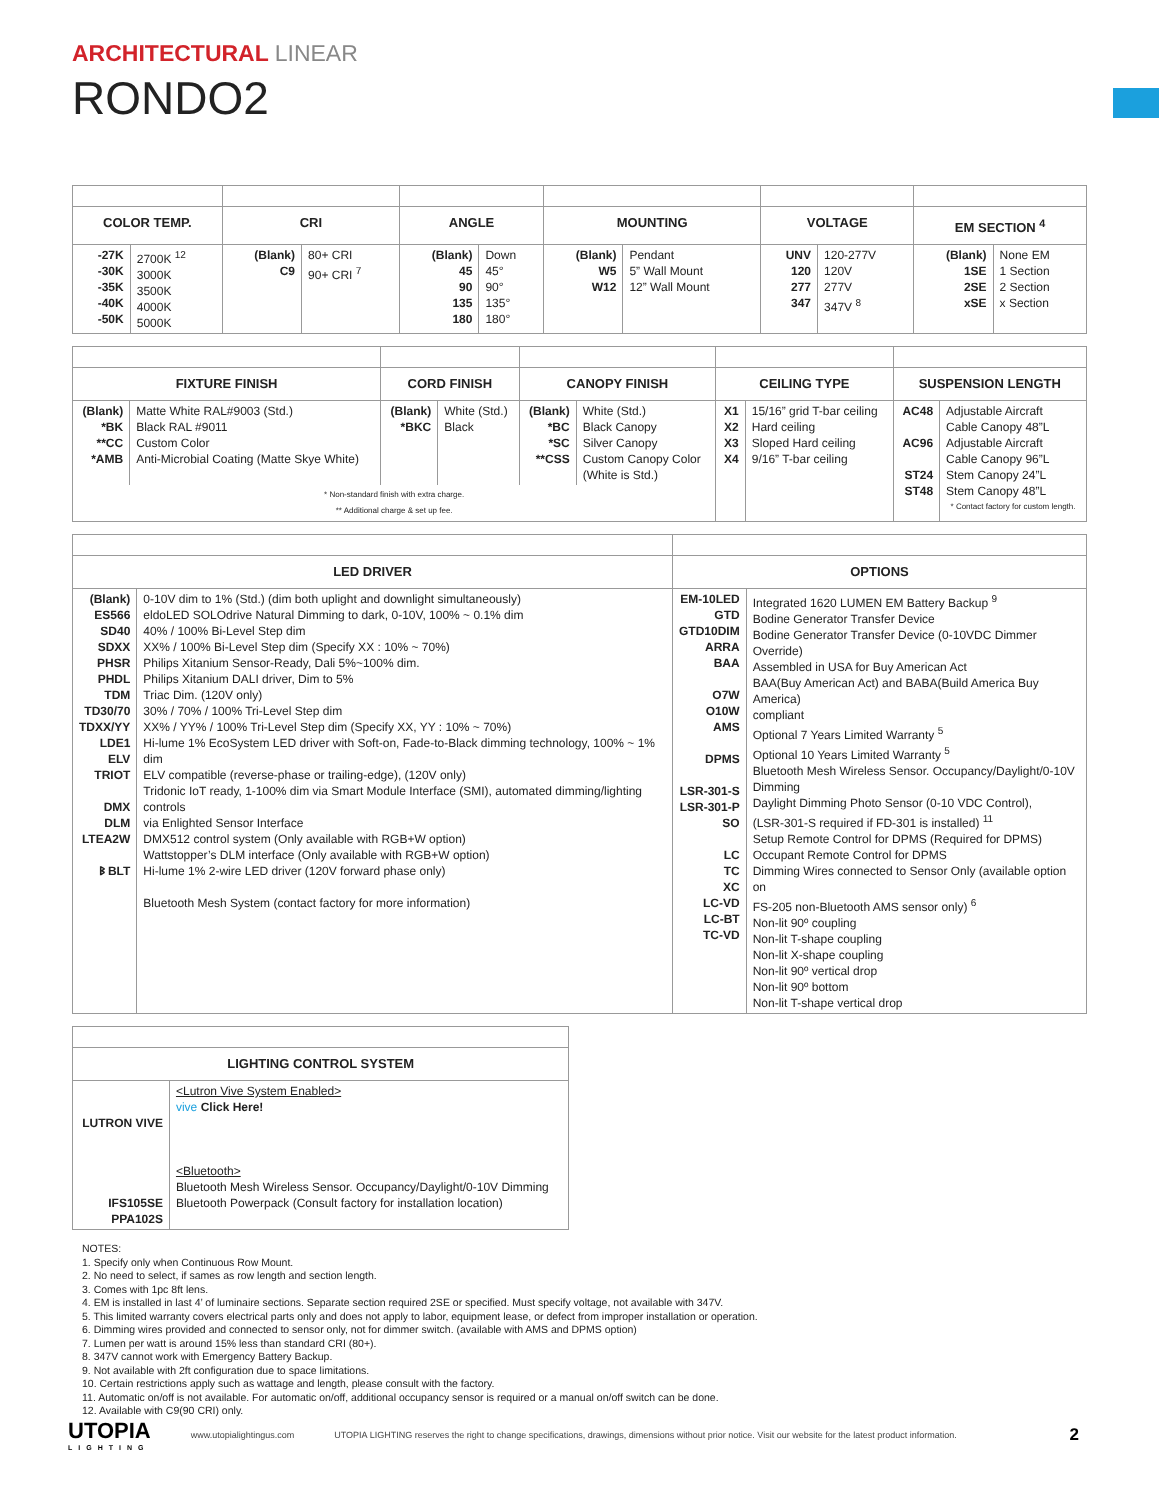ARCHITECTURAL LINEAR
RONDO2
| COLOR TEMP. | | CRI | | ANGLE | | MOUNTING | | VOLTAGE | | EM SECTION <sup>4</sup> | |
| --- | --- | --- | --- | --- | --- | --- | --- | --- | --- | --- | --- |
| -27K -30K -35K -40K -50K | 2700K <sup>12</sup> 3000K 3500K 4000K 5000K | (Blank) C9 | 80+ CRI 90+ CRI <sup>7</sup> | (Blank) 45 90 135 180 | Down 45° 90° 135° 180° | (Blank) W5 W12 | Pendant 5” Wall Mount 12” Wall Mount | UNV 120 277 347 | 120-277V 120V 277V 347V <sup>8</sup> | (Blank) 1SE 2SE xSE | None EM 1 Section 2 Section x Section |
| FIXTURE FINISH | | CORD FINISH | | CANOPY FINISH | | CEILING TYPE | | SUSPENSION LENGTH | |
| --- | --- | --- | --- | --- | --- | --- | --- | --- | --- |
| (Blank) *BK **CC *AMB | Matte White RAL#9003 (Std.) Black RAL #9011 Custom Color Anti-Microbial Coating (Matte Skye White) | (Blank) *BKC | White (Std.) Black | (Blank) *BC *SC **CSS | White (Std.) Black Canopy Silver Canopy Custom Canopy Color (White is Std.) | X1 X2 X3 X4 | 15/16” grid T-bar ceiling Hard ceiling Sloped Hard ceiling 9/16” T-bar ceiling | AC48 AC96 ST24 ST48 | Adjustable Aircraft Cable Canopy 48”L Adjustable Aircraft Cable Canopy 96”L Stem Canopy 24”L Stem Canopy 48”L * Contact factory for custom length. |
| * Non-standard finish with extra charge. ** Additional charge & set up fee. | | | | | | | | | |
| LED DRIVER | | OPTIONS | |
| --- | --- | --- | --- |
| (Blank) ES566 SD40 SDXX PHSR PHDL TDM TD30/70 TDXX/YY LDE1 ELV TRIOT DMX DLM LTEA2W ᛒ BLT | 0-10V dim to 1% (Std.) (dim both uplight and downlight simultaneously) eldoLED SOLOdrive Natural Dimming to dark, 0-10V, 100% ~ 0.1% dim 40% / 100% Bi-Level Step dim XX% / 100% Bi-Level Step dim (Specify XX : 10% ~ 70%) Philips Xitanium Sensor-Ready, Dali 5%~100% dim. Philips Xitanium DALI driver, Dim to 5% Triac Dim. (120V only) 30% / 70% / 100% Tri-Level Step dim XX% / YY% / 100% Tri-Level Step dim (Specify XX, YY : 10% ~ 70%) Hi-lume 1% EcoSystem LED driver with Soft-on, Fade-to-Black dimming technology, 100% ~ 1% dim ELV compatible (reverse-phase or trailing-edge), (120V only) Tridonic IoT ready, 1-100% dim via Smart Module Interface (SMI), automated dimming/lighting controls via Enlighted Sensor Interface DMX512 control system (Only available with RGB+W option) Wattstopper’s DLM interface (Only available with RGB+W option) Hi-lume 1% 2-wire LED driver (120V forward phase only) Bluetooth Mesh System (contact factory for more information) | EM-10LED GTD GTD10DIM ARRA BAA O7W O10W AMS DPMS LSR-301-S LSR-301-P SO LC TC XC LC-VD LC-BT TC-VD | Integrated 1620 LUMEN EM Battery Backup <sup>9</sup> Bodine Generator Transfer Device Bodine Generator Transfer Device (0-10VDC Dimmer Override) Assembled in USA for Buy American Act BAA(Buy American Act) and BABA(Build America Buy America) compliant Optional 7 Years Limited Warranty <sup>5</sup> Optional 10 Years Limited Warranty <sup>5</sup> Bluetooth Mesh Wireless Sensor. Occupancy/Daylight/0-10V Dimming Daylight Dimming Photo Sensor (0-10 VDC Control), (LSR-301-S required if FD-301 is installed) <sup>11</sup> Setup Remote Control for DPMS (Required for DPMS) Occupant Remote Control for DPMS Dimming Wires connected to Sensor Only (available option on FS-205 non-Bluetooth AMS sensor only) <sup>6</sup> Non-lit 90º coupling Non-lit T-shape coupling Non-lit X-shape coupling Non-lit 90º vertical drop Non-lit 90º bottom Non-lit T-shape vertical drop |
| LIGHTING CONTROL SYSTEM | |
| --- | --- |
| LUTRON VIVE IFS105SE PPA102S | <Lutron Vive System Enabled> vive Click Here! <Bluetooth> Bluetooth Mesh Wireless Sensor. Occupancy/Daylight/0-10V Dimming Bluetooth Powerpack (Consult factory for installation location) |
NOTES:
1. Specify only when Continuous Row Mount.
2. No need to select, if sames as row length and section length.
3. Comes with 1pc 8ft lens.
4. EM is installed in last 4’ of luminaire sections. Separate section required 2SE or specified. Must specify voltage, not available with 347V.
5. This limited warranty covers electrical parts only and does not apply to labor, equipment lease, or defect from improper installation or operation.
6. Dimming wires provided and connected to sensor only, not for dimmer switch. (available with AMS and DPMS option)
7. Lumen per watt is around 15% less than standard CRI (80+).
8. 347V cannot work with Emergency Battery Backup.
9. Not available with 2ft configuration due to space limitations.
10. Certain restrictions apply such as wattage and length, please consult with the factory.
11. Automatic on/off is not available. For automatic on/off, additional occupancy sensor is required or a manual on/off switch can be done.
12. Available with C9(90 CRI) only.
UTOPIA
LIGHTING
www.utopialightingus.com
UTOPIA LIGHTING reserves the right to change specifications, drawings, dimensions without prior notice. Visit our website for the latest product information.
2